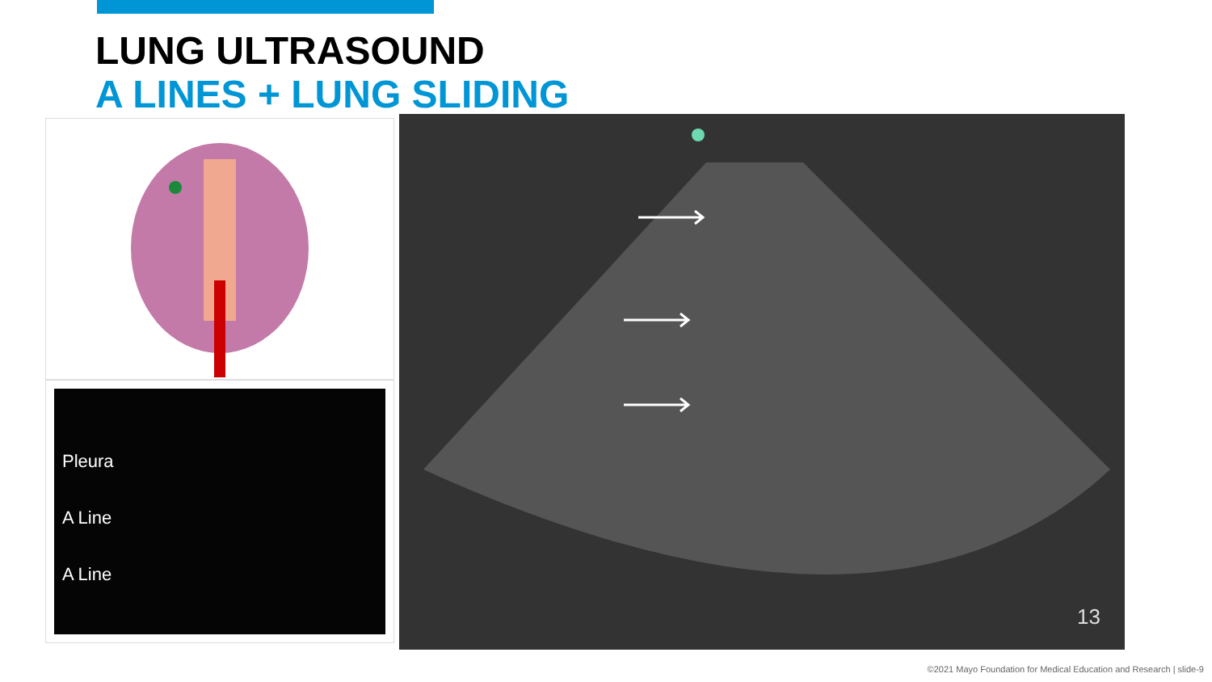LUNG ULTRASOUND
A LINES + LUNG SLIDING
Pleura
A Line
A Line
13
©2021 Mayo Foundation for Medical Education and Research | slide-9